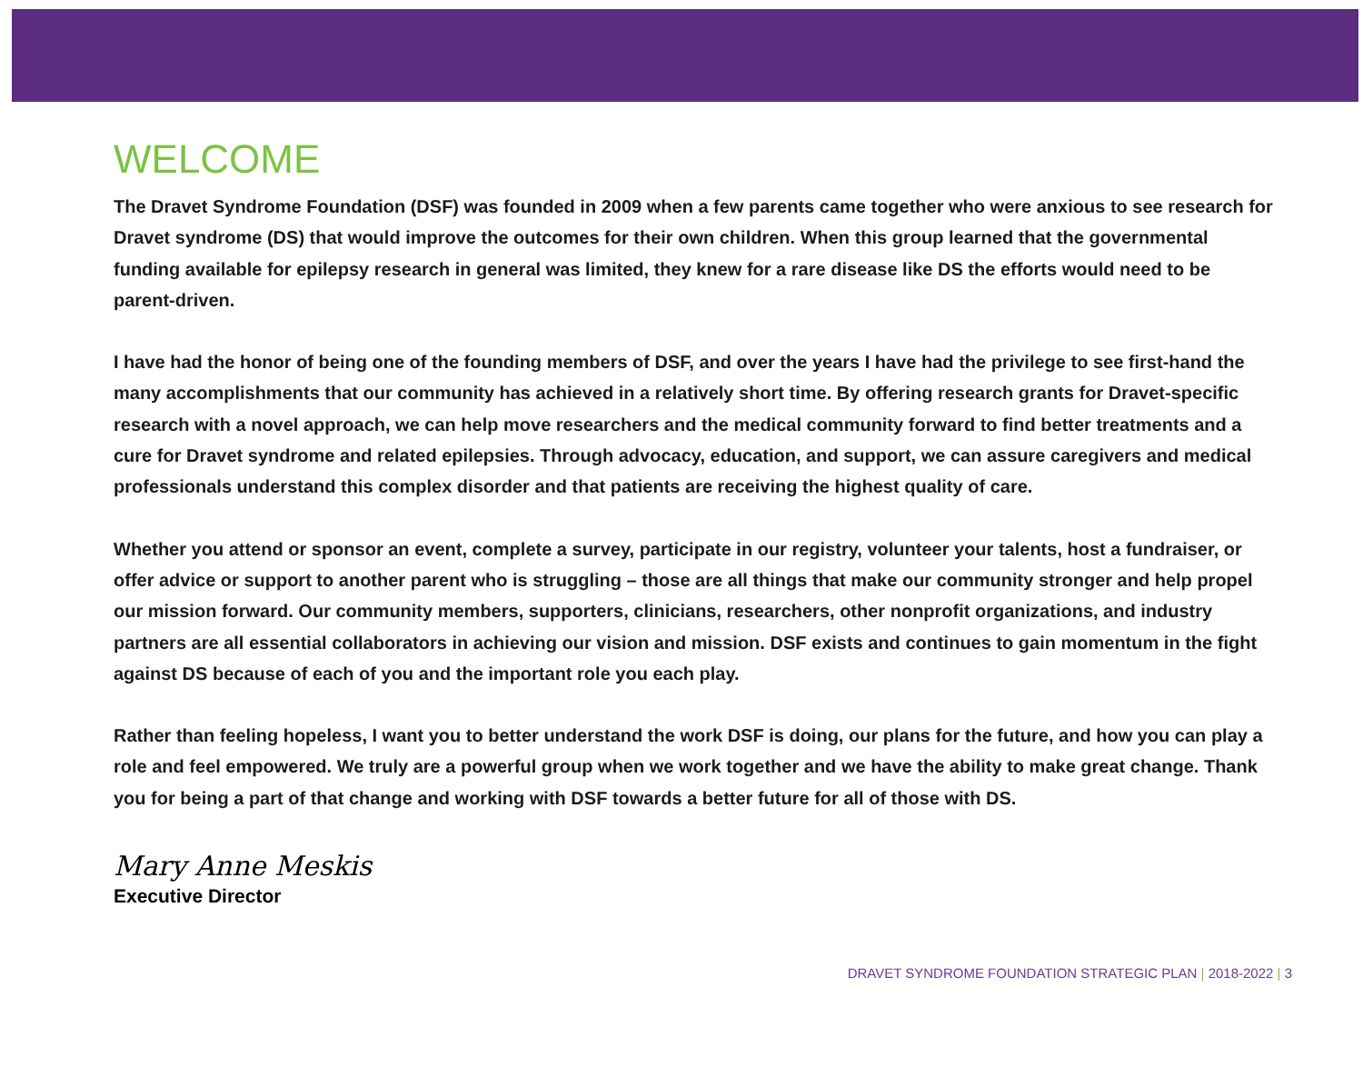WELCOME
The Dravet Syndrome Foundation (DSF) was founded in 2009 when a few parents came together who were anxious to see research for Dravet syndrome (DS) that would improve the outcomes for their own children. When this group learned that the governmental funding available for epilepsy research in general was limited, they knew for a rare disease like DS the efforts would need to be parent-driven.
I have had the honor of being one of the founding members of DSF, and over the years I have had the privilege to see first-hand the many accomplishments that our community has achieved in a relatively short time. By offering research grants for Dravet-specific research with a novel approach, we can help move researchers and the medical community forward to find better treatments and a cure for Dravet syndrome and related epilepsies. Through advocacy, education, and support, we can assure caregivers and medical professionals understand this complex disorder and that patients are receiving the highest quality of care.
Whether you attend or sponsor an event, complete a survey, participate in our registry, volunteer your talents, host a fundraiser, or offer advice or support to another parent who is struggling – those are all things that make our community stronger and help propel our mission forward. Our community members, supporters, clinicians, researchers, other nonprofit organizations, and industry partners are all essential collaborators in achieving our vision and mission. DSF exists and continues to gain momentum in the fight against DS because of each of you and the important role you each play.
Rather than feeling hopeless, I want you to better understand the work DSF is doing, our plans for the future, and how you can play a role and feel empowered. We truly are a powerful group when we work together and we have the ability to make great change. Thank you for being a part of that change and working with DSF towards a better future for all of those with DS.
Mary Anne Meskis
Executive Director
DRAVET SYNDROME FOUNDATION STRATEGIC PLAN | 2018-2022 | 3